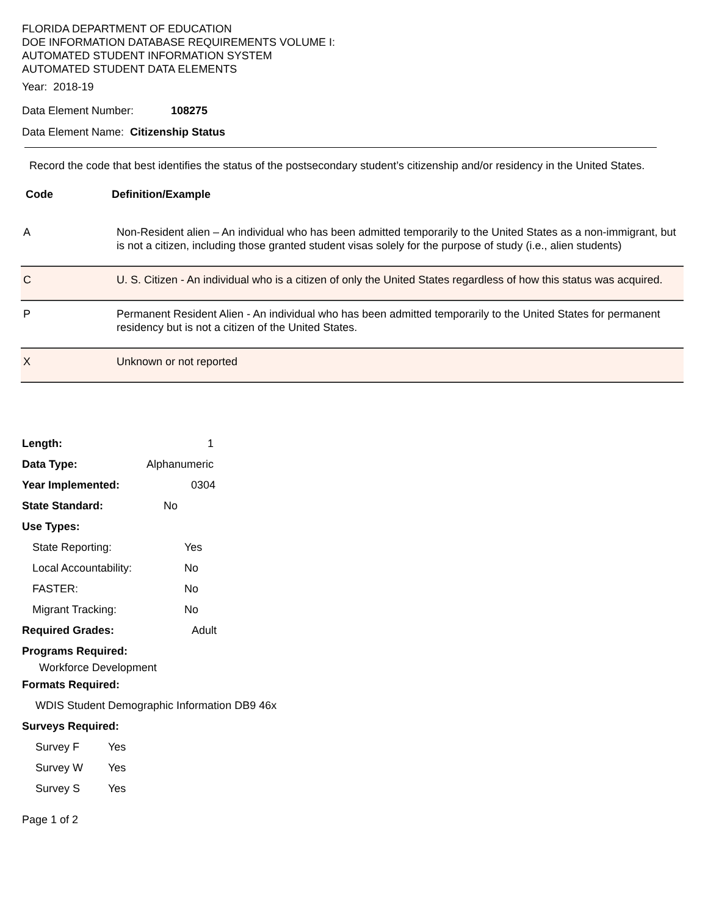FLORIDA DEPARTMENT OF EDUCATION
DOE INFORMATION DATABASE REQUIREMENTS VOLUME I:
AUTOMATED STUDENT INFORMATION SYSTEM
AUTOMATED STUDENT DATA ELEMENTS
Year: 2018-19
Data Element Number: 108275
Data Element Name: Citizenship Status
Record the code that best identifies the status of the postsecondary student’s citizenship and/or residency in the United States.
Code Definition/Example
| A | Non-Resident alien – An individual who has been admitted temporarily to the United States as a non-immigrant, but is not a citizen, including those granted student visas solely for the purpose of study (i.e., alien students) |
| C | U. S. Citizen - An individual who is a citizen of only the United States regardless of how this status was acquired. |
| P | Permanent Resident Alien - An individual who has been admitted temporarily to the United States for permanent residency but is not a citizen of the United States. |
| X | Unknown or not reported |
Length: 1
Data Type: Alphanumeric
Year Implemented: 0304
State Standard: No
Use Types:
State Reporting: Yes
Local Accountability: No
FASTER: No
Migrant Tracking: No
Required Grades: Adult
Programs Required:
Workforce Development
Formats Required:
WDIS Student Demographic Information DB9 46x
Surveys Required:
Survey F Yes
Survey W Yes
Survey S Yes
Page 1 of 2